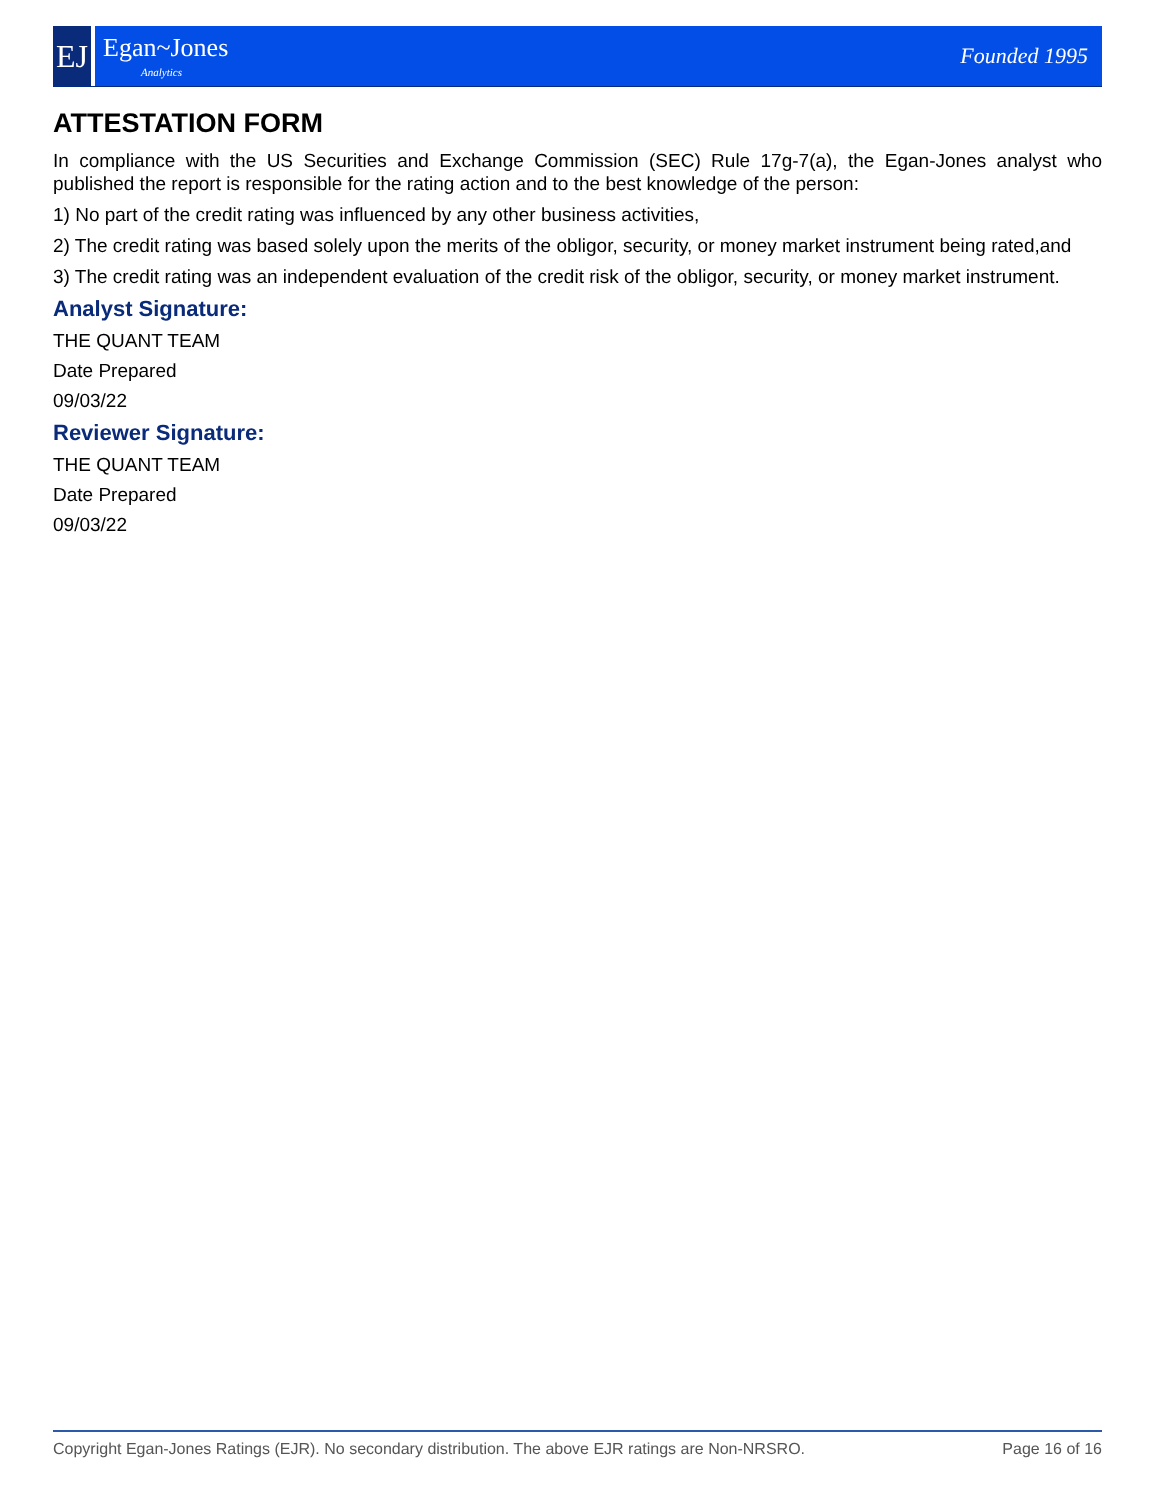EJ
Egan~Jones
Analytics
Founded 1995
ATTESTATION FORM
In compliance with the US Securities and Exchange Commission (SEC) Rule 17g-7(a), the Egan-Jones analyst who published the report is responsible for the rating action and to the best knowledge of the person:
1) No part of the credit rating was influenced by any other business activities,
2) The credit rating was based solely upon the merits of the obligor, security, or money market instrument being rated,and
3) The credit rating was an independent evaluation of the credit risk of the obligor, security, or money market instrument.
Analyst Signature:
THE QUANT TEAM
Date Prepared
09/03/22
Reviewer Signature:
THE QUANT TEAM
Date Prepared
09/03/22
Copyright Egan-Jones Ratings (EJR). No secondary distribution. The above EJR ratings are Non-NRSRO. Page 16 of 16